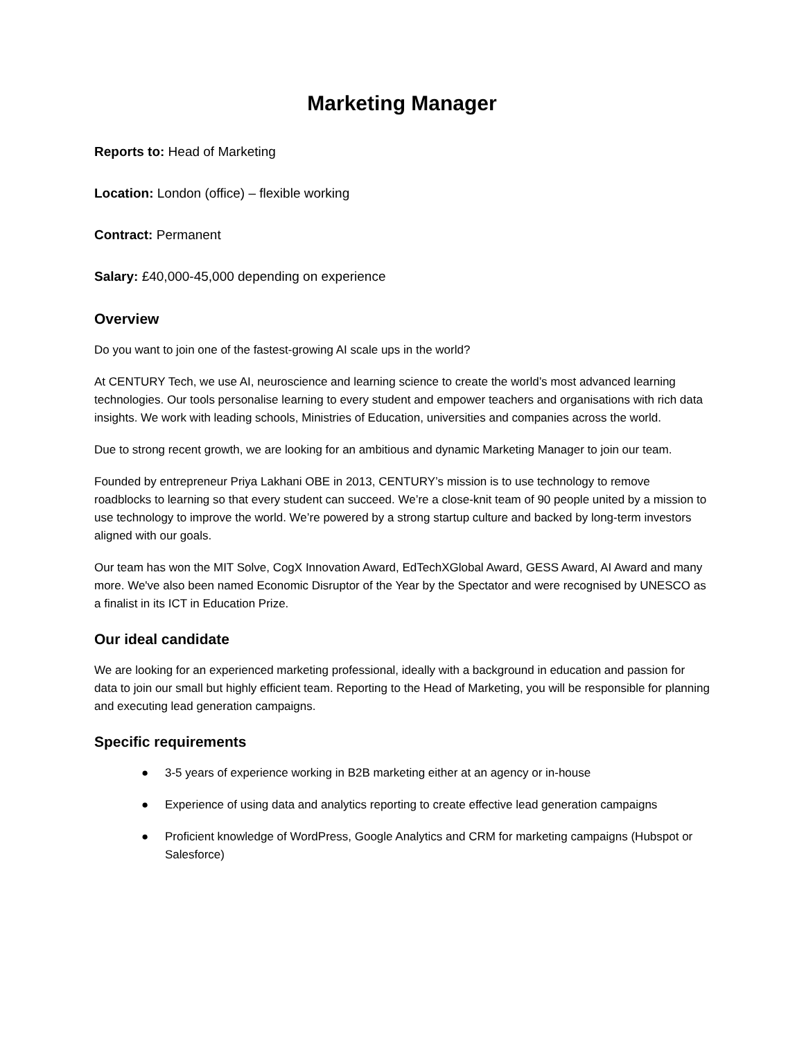Marketing Manager
Reports to: Head of Marketing
Location: London (office) – flexible working
Contract: Permanent
Salary: £40,000-45,000 depending on experience
Overview
Do you want to join one of the fastest-growing AI scale ups in the world?
At CENTURY Tech, we use AI, neuroscience and learning science to create the world’s most advanced learning technologies. Our tools personalise learning to every student and empower teachers and organisations with rich data insights. We work with leading schools, Ministries of Education, universities and companies across the world.
Due to strong recent growth, we are looking for an ambitious and dynamic Marketing Manager to join our team.
Founded by entrepreneur Priya Lakhani OBE in 2013, CENTURY’s mission is to use technology to remove roadblocks to learning so that every student can succeed. We’re a close-knit team of 90 people united by a mission to use technology to improve the world. We’re powered by a strong startup culture and backed by long-term investors aligned with our goals.
Our team has won the MIT Solve, CogX Innovation Award, EdTechXGlobal Award, GESS Award, AI Award and many more. We've also been named Economic Disruptor of the Year by the Spectator and were recognised by UNESCO as a finalist in its ICT in Education Prize.
Our ideal candidate
We are looking for an experienced marketing professional, ideally with a background in education and passion for data to join our small but highly efficient team. Reporting to the Head of Marketing, you will be responsible for planning and executing lead generation campaigns.
Specific requirements
● 3-5 years of experience working in B2B marketing either at an agency or in-house
● Experience of using data and analytics reporting to create effective lead generation campaigns
● Proficient knowledge of WordPress, Google Analytics and CRM for marketing campaigns (Hubspot or Salesforce)